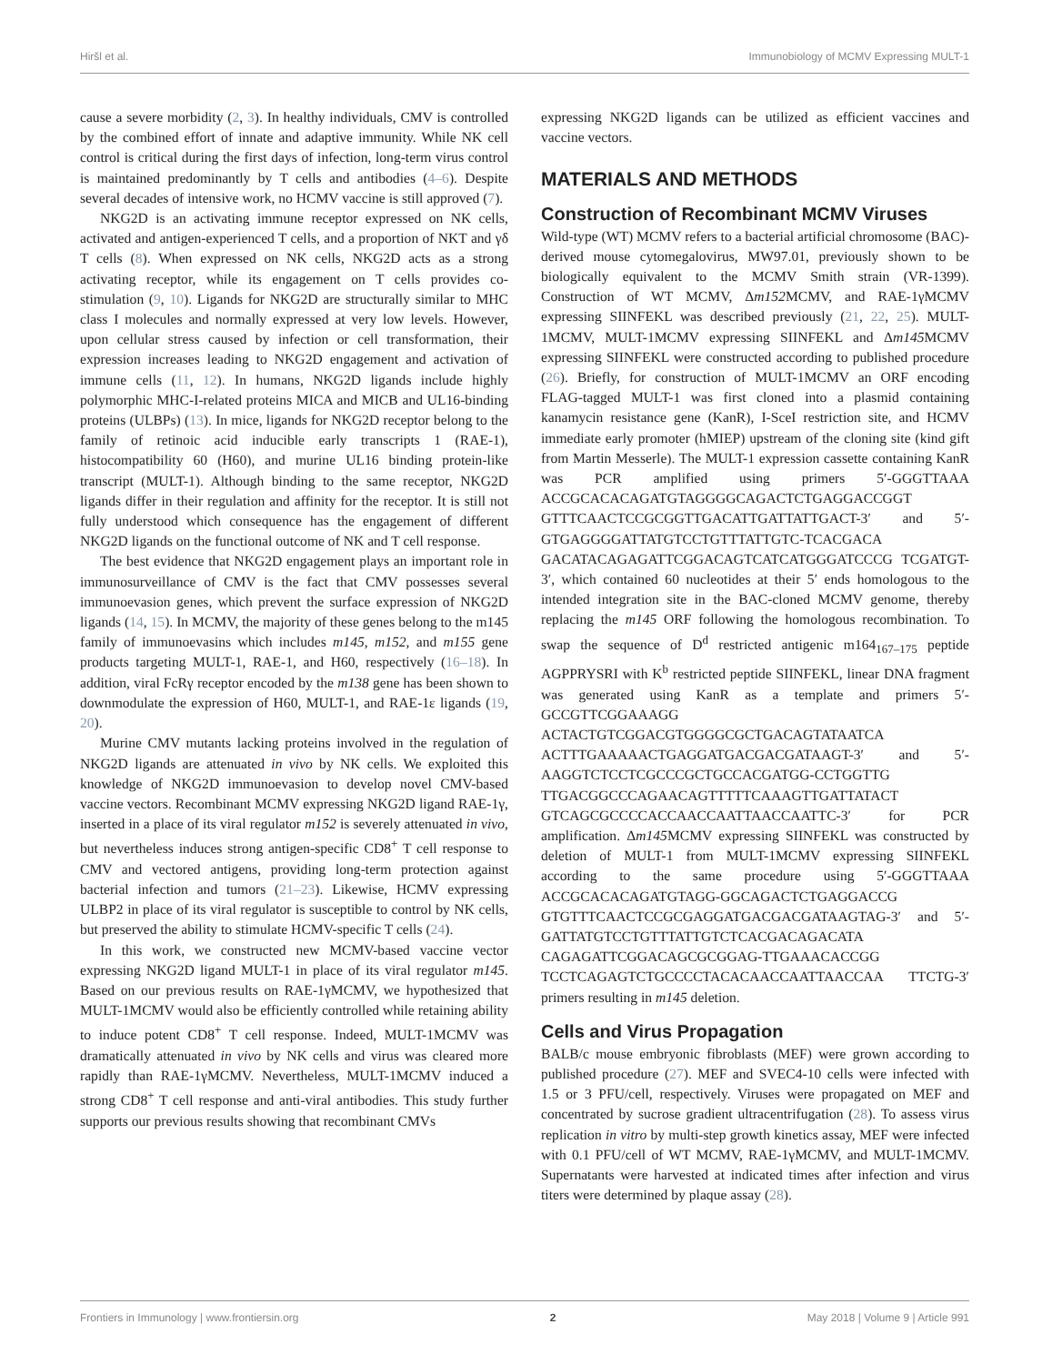Hiršl et al. Immunobiology of MCMV Expressing MULT-1
cause a severe morbidity (2, 3). In healthy individuals, CMV is controlled by the combined effort of innate and adaptive immunity. While NK cell control is critical during the first days of infection, long-term virus control is maintained predominantly by T cells and antibodies (4–6). Despite several decades of intensive work, no HCMV vaccine is still approved (7).
NKG2D is an activating immune receptor expressed on NK cells, activated and antigen-experienced T cells, and a proportion of NKT and γδ T cells (8). When expressed on NK cells, NKG2D acts as a strong activating receptor, while its engagement on T cells provides co-stimulation (9, 10). Ligands for NKG2D are structurally similar to MHC class I molecules and normally expressed at very low levels. However, upon cellular stress caused by infection or cell transformation, their expression increases leading to NKG2D engagement and activation of immune cells (11, 12). In humans, NKG2D ligands include highly polymorphic MHC-I-related proteins MICA and MICB and UL16-binding proteins (ULBPs) (13). In mice, ligands for NKG2D receptor belong to the family of retinoic acid inducible early transcripts 1 (RAE-1), histocompatibility 60 (H60), and murine UL16 binding protein-like transcript (MULT-1). Although binding to the same receptor, NKG2D ligands differ in their regulation and affinity for the receptor. It is still not fully understood which consequence has the engagement of different NKG2D ligands on the functional outcome of NK and T cell response.
The best evidence that NKG2D engagement plays an important role in immunosurveillance of CMV is the fact that CMV possesses several immunoevasion genes, which prevent the surface expression of NKG2D ligands (14, 15). In MCMV, the majority of these genes belong to the m145 family of immunoevasins which includes m145, m152, and m155 gene products targeting MULT-1, RAE-1, and H60, respectively (16–18). In addition, viral FcRγ receptor encoded by the m138 gene has been shown to downmodulate the expression of H60, MULT-1, and RAE-1ε ligands (19, 20).
Murine CMV mutants lacking proteins involved in the regulation of NKG2D ligands are attenuated in vivo by NK cells. We exploited this knowledge of NKG2D immunoevasion to develop novel CMV-based vaccine vectors. Recombinant MCMV expressing NKG2D ligand RAE-1γ, inserted in a place of its viral regulator m152 is severely attenuated in vivo, but nevertheless induces strong antigen-specific CD8<sup>+</sup> T cell response to CMV and vectored antigens, providing long-term protection against bacterial infection and tumors (21–23). Likewise, HCMV expressing ULBP2 in place of its viral regulator is susceptible to control by NK cells, but preserved the ability to stimulate HCMV-specific T cells (24).
In this work, we constructed new MCMV-based vaccine vector expressing NKG2D ligand MULT-1 in place of its viral regulator m145. Based on our previous results on RAE-1γMCMV, we hypothesized that MULT-1MCMV would also be efficiently controlled while retaining ability to induce potent CD8<sup>+</sup> T cell response. Indeed, MULT-1MCMV was dramatically attenuated in vivo by NK cells and virus was cleared more rapidly than RAE-1γMCMV. Nevertheless, MULT-1MCMV induced a strong CD8<sup>+</sup> T cell response and anti-viral antibodies. This study further supports our previous results showing that recombinant CMVs
expressing NKG2D ligands can be utilized as efficient vaccines and vaccine vectors.
MATERIALS AND METHODS
Construction of Recombinant MCMV Viruses
Wild-type (WT) MCMV refers to a bacterial artificial chromosome (BAC)-derived mouse cytomegalovirus, MW97.01, previously shown to be biologically equivalent to the MCMV Smith strain (VR-1399). Construction of WT MCMV, Δm152 MCMV, and RAE-1γMCMV expressing SIINFEKL was described previously (21, 22, 25). MULT-1MCMV, MULT-1MCMV expressing SIINFEKL and Δm145 MCMV expressing SIINFEKL were constructed according to published procedure (26). Briefly, for construction of MULT-1MCMV an ORF encoding FLAG-tagged MULT-1 was first cloned into a plasmid containing kanamycin resistance gene (KanR), I-SceI restriction site, and HCMV immediate early promoter (hMIEP) upstream of the cloning site (kind gift from Martin Messerle). The MULT-1 expression cassette containing KanR was PCR amplified using primers 5′-GGGTTAAA ACCGCACACAGATGTAGGGGCAGACTCTGAGGACCGGT GTTTCAACTCCGCGGTTGACATTGATTATTGACT-3′ and 5′-GTGAGGGGATTATGTCCTGTTTATTGTC-TCACGACA GACATACAGAGATTCGGACAGTCATCATGGGATCCCG TCGATGT-3′, which contained 60 nucleotides at their 5′ ends homologous to the intended integration site in the BAC-cloned MCMV genome, thereby replacing the m145 ORF following the homologous recombination. To swap the sequence of D<sup>d</sup> restricted antigenic m164<sub>167–175</sub> peptide AGPPRYSRI with K<sup>b</sup> restricted peptide SIINFEKL, linear DNA fragment was generated using KanR as a template and primers 5′-GCCGTTCGGAAAGG ACTACTGTCGGACGTGGGGCGCTGACAGTATAATCA ACTTTGAAAAACTGAGGATGACGACGATAAGT-3′ and 5′-AAGGTCTCCTCGCCCGCTGCCACGATGG-CCTGGTTG TTGACGGCCCAGAACAGTTTTTCAAAGTTGATTATACT GTCAGCGCCCCACCAACCAATTAACCAATTC-3′ for PCR amplification. Δm145 MCMV expressing SIINFEKL was constructed by deletion of MULT-1 from MULT-1MCMV expressing SIINFEKL according to the same procedure using 5′-GGGTTAAA ACCGCACACAGATGTAGG-GGCAGACTCTGAGGACCG GTGTTTCAACTCCGCGAGGATGACGACGATAAGTAG-3′ and 5′-GATTATGTCCTGTTTATTGTCTCACGACAGACATA CAGAGATTCGGACAGCGCGGAG-TTGAAACACCGG TCCTCAGAGTCTGCCCCTACACAACCAATTAACCAA TTCTG-3′ primers resulting in m145 deletion.
Cells and Virus Propagation
BALB/c mouse embryonic fibroblasts (MEF) were grown according to published procedure (27). MEF and SVEC4-10 cells were infected with 1.5 or 3 PFU/cell, respectively. Viruses were propagated on MEF and concentrated by sucrose gradient ultracentrifugation (28). To assess virus replication in vitro by multi-step growth kinetics assay, MEF were infected with 0.1 PFU/cell of WT MCMV, RAE-1γMCMV, and MULT-1MCMV. Supernatants were harvested at indicated times after infection and virus titers were determined by plaque assay (28).
Frontiers in Immunology | www.frontiersin.org 2 May 2018 | Volume 9 | Article 991